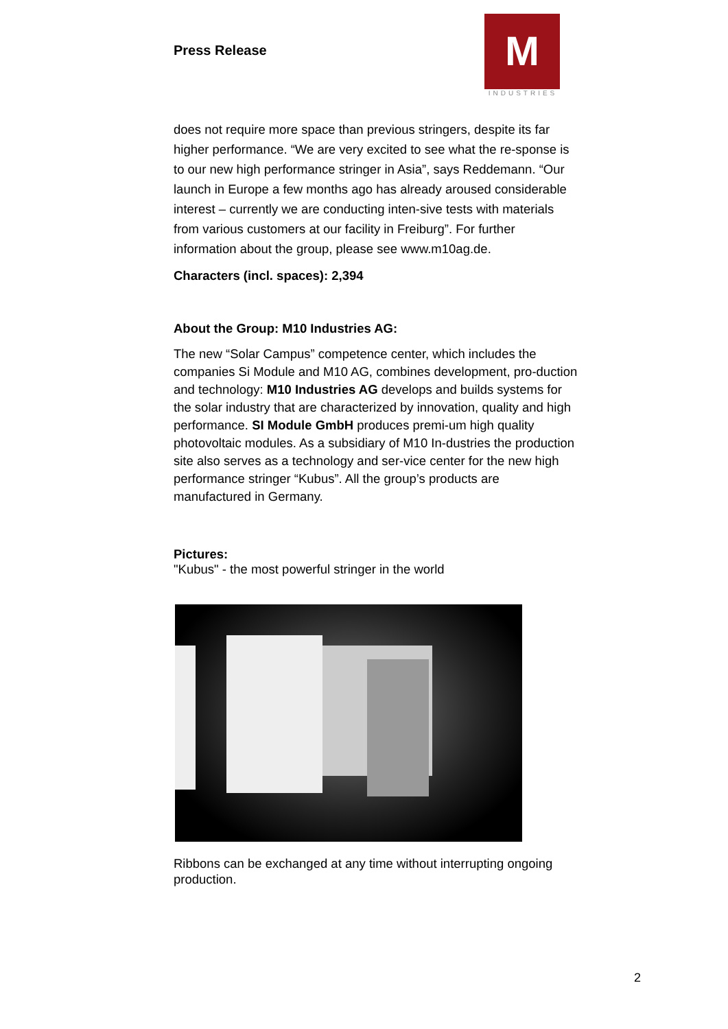Press Release
M
INDUSTRIES
does not require more space than previous stringers, despite its far higher performance. “We are very excited to see what the re-sponse is to our new high performance stringer in Asia”, says Reddemann. “Our launch in Europe a few months ago has already aroused considerable interest – currently we are conducting inten-sive tests with materials from various customers at our facility in Freiburg”. For further information about the group, please see www.m10ag.de.
Characters (incl. spaces): 2,394
About the Group: M10 Industries AG:
The new “Solar Campus” competence center, which includes the companies Si Module and M10 AG, combines development, pro-duction and technology: M10 Industries AG develops and builds systems for the solar industry that are characterized by innovation, quality and high performance. SI Module GmbH produces premi-um high quality photovoltaic modules. As a subsidiary of M10 In-dustries the production site also serves as a technology and ser-vice center for the new high performance stringer “Kubus”. All the group’s products are manufactured in Germany.
Pictures:
"Kubus" - the most powerful stringer in the world
Ribbons can be exchanged at any time without interrupting ongoing production.
2